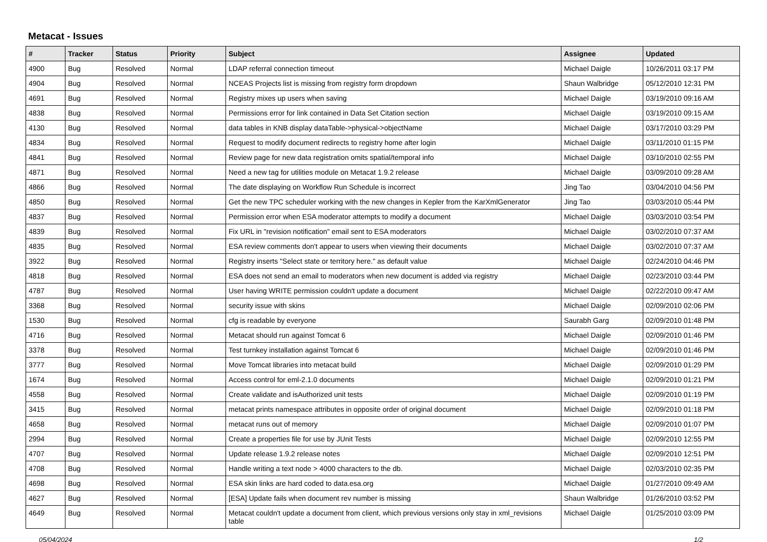Metacat - Issues
| # | Tracker | Status | Priority | Subject | Assignee | Updated |
| --- | --- | --- | --- | --- | --- | --- |
| 4900 | Bug | Resolved | Normal | LDAP referral connection timeout | Michael Daigle | 10/26/2011 03:17 PM |
| 4904 | Bug | Resolved | Normal | NCEAS Projects list is missing from registry form dropdown | Shaun Walbridge | 05/12/2010 12:31 PM |
| 4691 | Bug | Resolved | Normal | Registry mixes up users when saving | Michael Daigle | 03/19/2010 09:16 AM |
| 4838 | Bug | Resolved | Normal | Permissions error for link contained in Data Set Citation section | Michael Daigle | 03/19/2010 09:15 AM |
| 4130 | Bug | Resolved | Normal | data tables in KNB display dataTable->physical->objectName | Michael Daigle | 03/17/2010 03:29 PM |
| 4834 | Bug | Resolved | Normal | Request to modify document redirects to registry home after login | Michael Daigle | 03/11/2010 01:15 PM |
| 4841 | Bug | Resolved | Normal | Review page for new data registration omits spatial/temporal info | Michael Daigle | 03/10/2010 02:55 PM |
| 4871 | Bug | Resolved | Normal | Need a new tag for utilities module on Metacat 1.9.2 release | Michael Daigle | 03/09/2010 09:28 AM |
| 4866 | Bug | Resolved | Normal | The date displaying on Workflow Run Schedule is incorrect | Jing Tao | 03/04/2010 04:56 PM |
| 4850 | Bug | Resolved | Normal | Get the new TPC scheduler working with the new changes in Kepler from the KarXmlGenerator | Jing Tao | 03/03/2010 05:44 PM |
| 4837 | Bug | Resolved | Normal | Permission error when ESA moderator attempts to modify a document | Michael Daigle | 03/03/2010 03:54 PM |
| 4839 | Bug | Resolved | Normal | Fix URL in "revision notification" email sent to ESA moderators | Michael Daigle | 03/02/2010 07:37 AM |
| 4835 | Bug | Resolved | Normal | ESA review comments don't appear to users when viewing their documents | Michael Daigle | 03/02/2010 07:37 AM |
| 3922 | Bug | Resolved | Normal | Registry inserts "Select state or territory here." as default value | Michael Daigle | 02/24/2010 04:46 PM |
| 4818 | Bug | Resolved | Normal | ESA does not send an email to moderators when new document is added via registry | Michael Daigle | 02/23/2010 03:44 PM |
| 4787 | Bug | Resolved | Normal | User having WRITE permission couldn't update a document | Michael Daigle | 02/22/2010 09:47 AM |
| 3368 | Bug | Resolved | Normal | security issue with skins | Michael Daigle | 02/09/2010 02:06 PM |
| 1530 | Bug | Resolved | Normal | cfg is readable by everyone | Saurabh Garg | 02/09/2010 01:48 PM |
| 4716 | Bug | Resolved | Normal | Metacat should run against Tomcat 6 | Michael Daigle | 02/09/2010 01:46 PM |
| 3378 | Bug | Resolved | Normal | Test turnkey installation against Tomcat 6 | Michael Daigle | 02/09/2010 01:46 PM |
| 3777 | Bug | Resolved | Normal | Move Tomcat libraries into metacat build | Michael Daigle | 02/09/2010 01:29 PM |
| 1674 | Bug | Resolved | Normal | Access control for eml-2.1.0 documents | Michael Daigle | 02/09/2010 01:21 PM |
| 4558 | Bug | Resolved | Normal | Create validate and isAuthorized unit tests | Michael Daigle | 02/09/2010 01:19 PM |
| 3415 | Bug | Resolved | Normal | metacat prints namespace attributes in opposite order of original document | Michael Daigle | 02/09/2010 01:18 PM |
| 4658 | Bug | Resolved | Normal | metacat runs out of memory | Michael Daigle | 02/09/2010 01:07 PM |
| 2994 | Bug | Resolved | Normal | Create a properties file for use by JUnit Tests | Michael Daigle | 02/09/2010 12:55 PM |
| 4707 | Bug | Resolved | Normal | Update release 1.9.2 release notes | Michael Daigle | 02/09/2010 12:51 PM |
| 4708 | Bug | Resolved | Normal | Handle writing a text node > 4000 characters to the db. | Michael Daigle | 02/03/2010 02:35 PM |
| 4698 | Bug | Resolved | Normal | ESA skin links are hard coded to data.esa.org | Michael Daigle | 01/27/2010 09:49 AM |
| 4627 | Bug | Resolved | Normal | [ESA] Update fails when document rev number is missing | Shaun Walbridge | 01/26/2010 03:52 PM |
| 4649 | Bug | Resolved | Normal | Metacat couldn't update a document from client, which previous versions only stay in xml_revisions table | Michael Daigle | 01/25/2010 03:09 PM |
05/04/2024 1/2